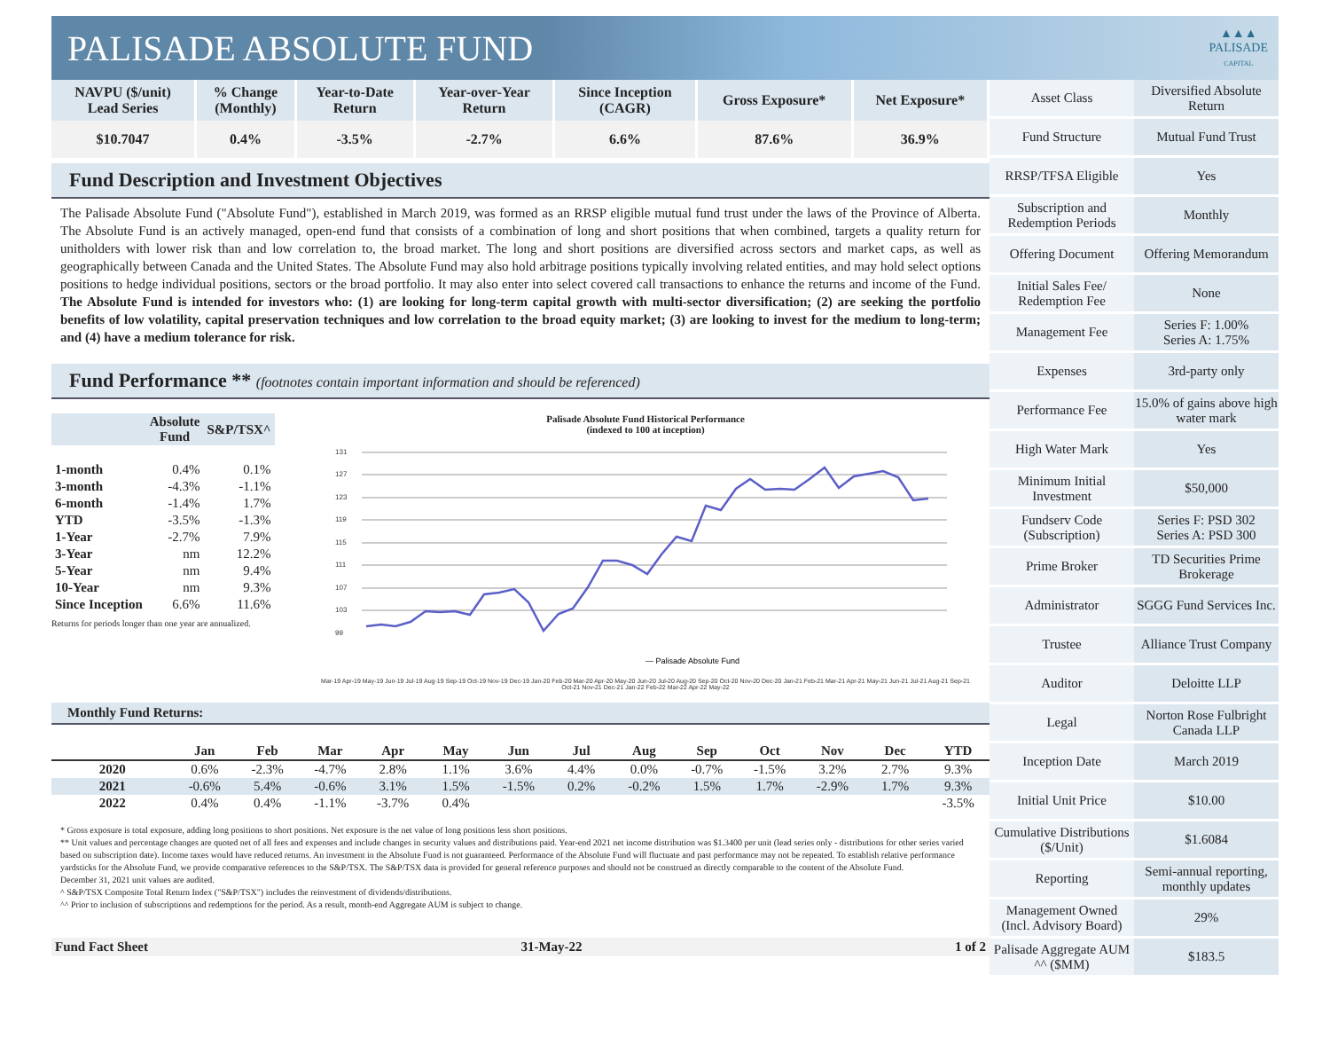PALISADE ABSOLUTE FUND
▲▲▲
PALISADE
CAPITAL
| NAVPU ($/unit) Lead Series | % Change (Monthly) | Year-to-Date Return | Year-over-Year Return | Since Inception (CAGR) | Gross Exposure* | Net Exposure* |
| --- | --- | --- | --- | --- | --- | --- |
| $10.7047 | 0.4% | -3.5% | -2.7% | 6.6% | 87.6% | 36.9% |
Fund Description and Investment Objectives
The Palisade Absolute Fund ("Absolute Fund"), established in March 2019, was formed as an RRSP eligible mutual fund trust under the laws of the Province of Alberta. The Absolute Fund is an actively managed, open-end fund that consists of a combination of long and short positions that when combined, targets a quality return for unitholders with lower risk than and low correlation to, the broad market. The long and short positions are diversified across sectors and market caps, as well as geographically between Canada and the United States. The Absolute Fund may also hold arbitrage positions typically involving related entities, and may hold select options positions to hedge individual positions, sectors or the broad portfolio. It may also enter into select covered call transactions to enhance the returns and income of the Fund. The Absolute Fund is intended for investors who: (1) are looking for long-term capital growth with multi-sector diversification; (2) are seeking the portfolio benefits of low volatility, capital preservation techniques and low correlation to the broad equity market; (3) are looking to invest for the medium to long-term; and (4) have a medium tolerance for risk.
Fund Performance ** (footnotes contain important information and should be referenced)
| | Absolute Fund | S&P/TSX^ |
| --- | --- | --- |
| 1-month | 0.4% | 0.1% |
| 3-month | -4.3% | -1.1% |
| 6-month | -1.4% | 1.7% |
| YTD | -3.5% | -1.3% |
| 1-Year | -2.7% | 7.9% |
| 3-Year | nm | 12.2% |
| 5-Year | nm | 9.4% |
| 10-Year | nm | 9.3% |
| Since Inception | 6.6% | 11.6% |
Returns for periods longer than one year are annualized.
Palisade Absolute Fund Historical Performance
(indexed to 100 at inception)
131
127
123
119
115
111
107
103
99
— Palisade Absolute Fund
Mar-19 Apr-19 May-19 Jun-19 Jul-19 Aug-19 Sep-19 Oct-19 Nov-19 Dec-19 Jan-20 Feb-20 Mar-20 Apr-20 May-20 Jun-20 Jul-20 Aug-20 Sep-20 Oct-20 Nov-20 Dec-20 Jan-21 Feb-21 Mar-21 Apr-21 May-21 Jun-21 Jul-21 Aug-21 Sep-21 Oct-21 Nov-21 Dec-21 Jan-22 Feb-22 Mar-22 Apr-22 May-22
Monthly Fund Returns:
| | Jan | Feb | Mar | Apr | May | Jun | Jul | Aug | Sep | Oct | Nov | Dec | YTD |
| --- | --- | --- | --- | --- | --- | --- | --- | --- | --- | --- | --- | --- | --- |
| 2020 | 0.6% | -2.3% | -4.7% | 2.8% | 1.1% | 3.6% | 4.4% | 0.0% | -0.7% | -1.5% | 3.2% | 2.7% | 9.3% |
| 2021 | -0.6% | 5.4% | -0.6% | 3.1% | 1.5% | -1.5% | 0.2% | -0.2% | 1.5% | 1.7% | -2.9% | 1.7% | 9.3% |
| 2022 | 0.4% | 0.4% | -1.1% | -3.7% | 0.4% | | | | | | | | -3.5% |
* Gross exposure is total exposure, adding long positions to short positions. Net exposure is the net value of long positions less short positions.
** Unit values and percentage changes are quoted net of all fees and expenses and include changes in security values and distributions paid. Year-end 2021 net income distribution was $1.3400 per unit (lead series only - distributions for other series varied based on subscription date). Income taxes would have reduced returns. An investment in the Absolute Fund is not guaranteed. Performance of the Absolute Fund will fluctuate and past performance may not be repeated. To establish relative performance yardsticks for the Absolute Fund, we provide comparative references to the S&P/TSX. The S&P/TSX data is provided for general reference purposes and should not be construed as directly comparable to the content of the Absolute Fund.
December 31, 2021 unit values are audited.
^ S&P/TSX Composite Total Return Index ("S&P/TSX") includes the reinvestment of dividends/distributions.
^^ Prior to inclusion of subscriptions and redemptions for the period. As a result, month-end Aggregate AUM is subject to change.
Fund Fact Sheet 31-May-22 1 of 2
| Asset Class | Diversified Absolute Return |
| Fund Structure | Mutual Fund Trust |
| RRSP/TFSA Eligible | Yes |
| Subscription and Redemption Periods | Monthly |
| Offering Document | Offering Memorandum |
| Initial Sales Fee/ Redemption Fee | None |
| Management Fee | Series F: 1.00% Series A: 1.75% |
| Expenses | 3rd-party only |
| Performance Fee | 15.0% of gains above high water mark |
| High Water Mark | Yes |
| Minimum Initial Investment | $50,000 |
| Fundserv Code (Subscription) | Series F: PSD 302 Series A: PSD 300 |
| Prime Broker | TD Securities Prime Brokerage |
| Administrator | SGGG Fund Services Inc. |
| Trustee | Alliance Trust Company |
| Auditor | Deloitte LLP |
| Legal | Norton Rose Fulbright Canada LLP |
| Inception Date | March 2019 |
| Initial Unit Price | $10.00 |
| Cumulative Distributions ($/Unit) | $1.6084 |
| Reporting | Semi-annual reporting, monthly updates |
| Management Owned (Incl. Advisory Board) | 29% |
| Palisade Aggregate AUM ^^ ($MM) | $183.5 |